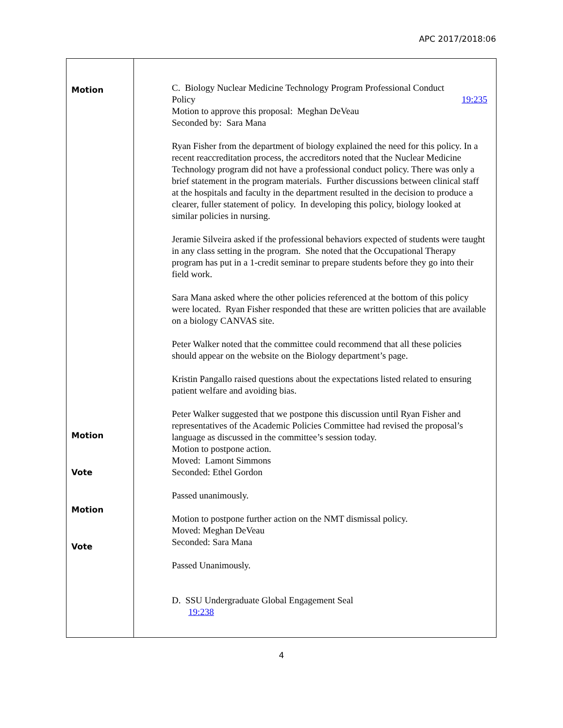APC 2017/2018:06
| Motion Motion Vote Motion Vote | C. Biology Nuclear Medicine Technology Program Professional Conduct Policy 19:235 Motion to approve this proposal: Meghan DeVeau Seconded by: Sara Mana Ryan Fisher from the department of biology explained the need for this policy. In a recent reaccreditation process, the accreditors noted that the Nuclear Medicine Technology program did not have a professional conduct policy. There was only a brief statement in the program materials. Further discussions between clinical staff at the hospitals and faculty in the department resulted in the decision to produce a clearer, fuller statement of policy. In developing this policy, biology looked at similar policies in nursing. Jeramie Silveira asked if the professional behaviors expected of students were taught in any class setting in the program. She noted that the Occupational Therapy program has put in a 1-credit seminar to prepare students before they go into their field work. Sara Mana asked where the other policies referenced at the bottom of this policy were located. Ryan Fisher responded that these are written policies that are available on a biology CANVAS site. Peter Walker noted that the committee could recommend that all these policies should appear on the website on the Biology department’s page. Kristin Pangallo raised questions about the expectations listed related to ensuring patient welfare and avoiding bias. Peter Walker suggested that we postpone this discussion until Ryan Fisher and representatives of the Academic Policies Committee had revised the proposal’s language as discussed in the committee’s session today. Motion to postpone action. Moved: Lamont Simmons Seconded: Ethel Gordon Passed unanimously. Motion to postpone further action on the NMT dismissal policy. Moved: Meghan DeVeau Seconded: Sara Mana Passed Unanimously. D. SSU Undergraduate Global Engagement Seal 19:238 |
4